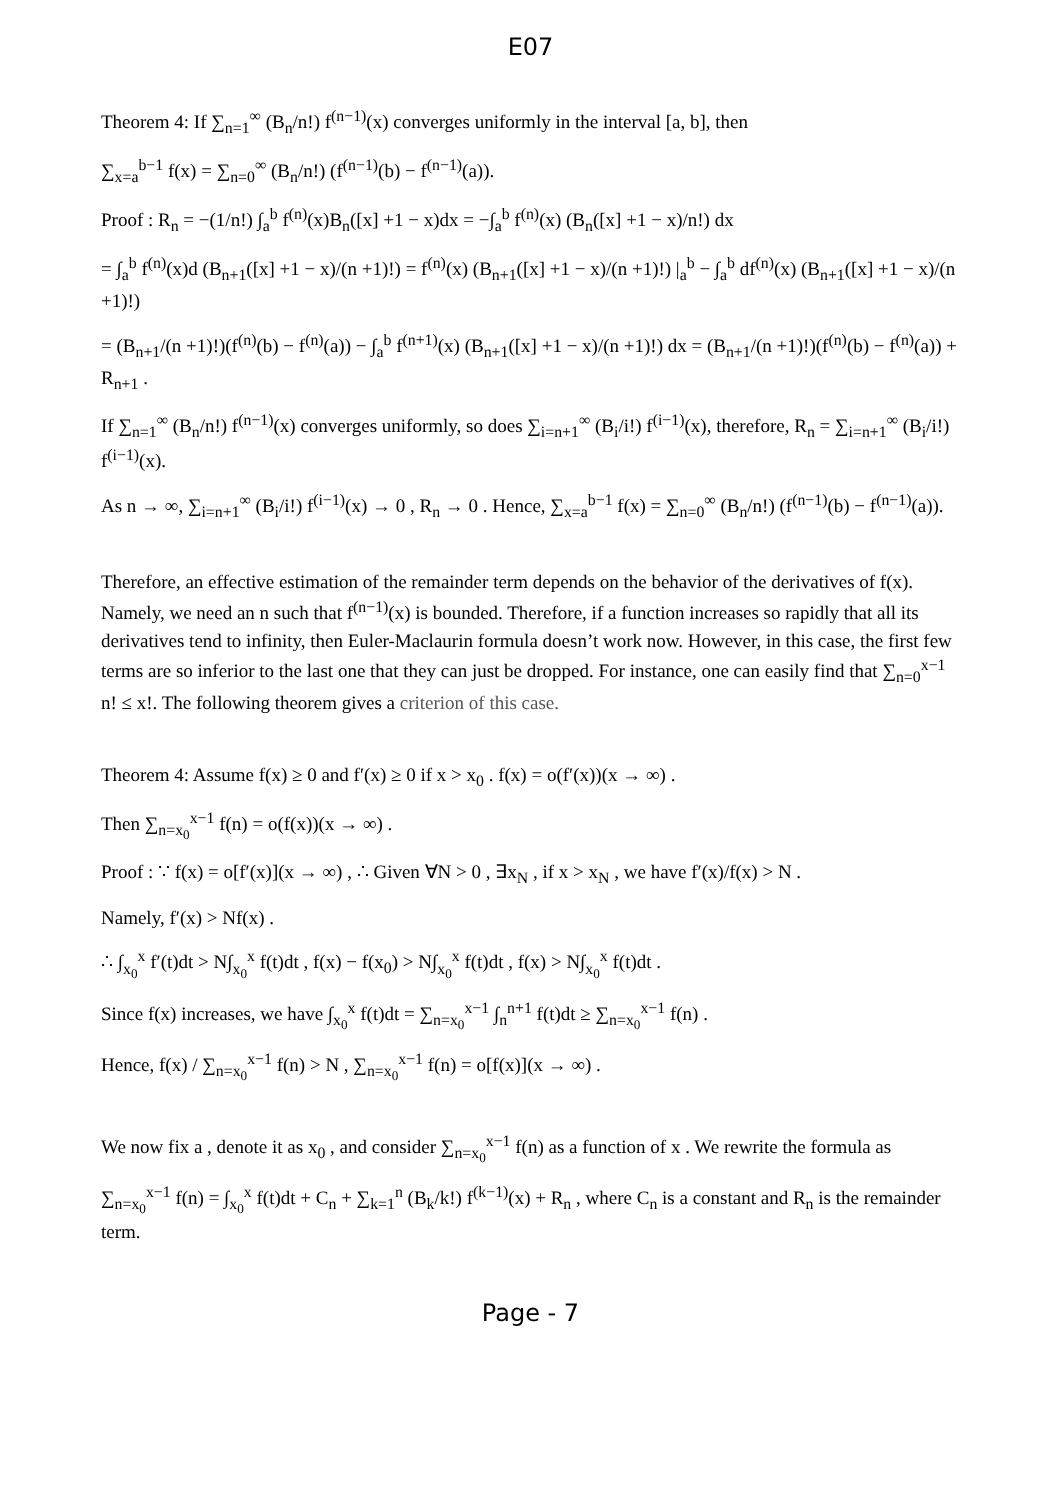E07
Theorem 4: If ∑<sub>n=1</sub><sup>∞</sup> (B<sub>n</sub>/n!) f<sup>(n−1)</sup>(x) converges uniformly in the interval [a, b], then
∑<sub>x=a</sub><sup>b−1</sup> f(x) = ∑<sub>n=0</sub><sup>∞</sup> (B<sub>n</sub>/n!) (f<sup>(n−1)</sup>(b) − f<sup>(n−1)</sup>(a)).
Proof : R<sub>n</sub> = −(1/n!) ∫<sub>a</sub><sup>b</sup> f<sup>(n)</sup>(x)B<sub>n</sub>([x] +1 − x)dx = −∫<sub>a</sub><sup>b</sup> f<sup>(n)</sup>(x) (B<sub>n</sub>([x] +1 − x)/n!) dx
= ∫<sub>a</sub><sup>b</sup> f<sup>(n)</sup>(x)d (B<sub>n+1</sub>([x] +1 − x)/(n +1)!) = f<sup>(n)</sup>(x) (B<sub>n+1</sub>([x] +1 − x)/(n +1)!) |<sub>a</sub><sup>b</sup> − ∫<sub>a</sub><sup>b</sup> df<sup>(n)</sup>(x) (B<sub>n+1</sub>([x] +1 − x)/(n +1)!)
= (B<sub>n+1</sub>/(n +1)!)(f<sup>(n)</sup>(b) − f<sup>(n)</sup>(a)) − ∫<sub>a</sub><sup>b</sup> f<sup>(n+1)</sup>(x) (B<sub>n+1</sub>([x] +1 − x)/(n +1)!) dx = (B<sub>n+1</sub>/(n +1)!)(f<sup>(n)</sup>(b) − f<sup>(n)</sup>(a)) + R<sub>n+1</sub> .
If ∑<sub>n=1</sub><sup>∞</sup> (B<sub>n</sub>/n!) f<sup>(n−1)</sup>(x) converges uniformly, so does ∑<sub>i=n+1</sub><sup>∞</sup> (B<sub>i</sub>/i!) f<sup>(i−1)</sup>(x), therefore, R<sub>n</sub> = ∑<sub>i=n+1</sub><sup>∞</sup> (B<sub>i</sub>/i!) f<sup>(i−1)</sup>(x).
As n → ∞, ∑<sub>i=n+1</sub><sup>∞</sup> (B<sub>i</sub>/i!) f<sup>(i−1)</sup>(x) → 0 , R<sub>n</sub> → 0 . Hence, ∑<sub>x=a</sub><sup>b−1</sup> f(x) = ∑<sub>n=0</sub><sup>∞</sup> (B<sub>n</sub>/n!) (f<sup>(n−1)</sup>(b) − f<sup>(n−1)</sup>(a)).
Therefore, an effective estimation of the remainder term depends on the behavior of the derivatives of f(x). Namely, we need an n such that f<sup>(n−1)</sup>(x) is bounded. Therefore, if a function increases so rapidly that all its derivatives tend to infinity, then Euler-Maclaurin formula doesn’t work now. However, in this case, the first few terms are so inferior to the last one that they can just be dropped. For instance, one can easily find that ∑<sub>n=0</sub><sup>x−1</sup> n! ≤ x!. The following theorem gives a criterion of this case.
Theorem 4: Assume f(x) ≥ 0 and f′(x) ≥ 0 if x > x<sub>0</sub> . f(x) = o(f′(x))(x → ∞) .
Then ∑<sub>n=x<sub>0</sub></sub><sup>x−1</sup> f(n) = o(f(x))(x → ∞) .
Proof : ∵ f(x) = o[f′(x)](x → ∞) , ∴ Given ∀N > 0 , ∃x<sub>N</sub> , if x > x<sub>N</sub> , we have f′(x)/f(x) > N .
Namely, f′(x) > Nf(x) .
∴ ∫<sub>x<sub>0</sub></sub><sup>x</sup> f′(t)dt > N∫<sub>x<sub>0</sub></sub><sup>x</sup> f(t)dt , f(x) − f(x<sub>0</sub>) > N∫<sub>x<sub>0</sub></sub><sup>x</sup> f(t)dt , f(x) > N∫<sub>x<sub>0</sub></sub><sup>x</sup> f(t)dt .
Since f(x) increases, we have ∫<sub>x<sub>0</sub></sub><sup>x</sup> f(t)dt = ∑<sub>n=x<sub>0</sub></sub><sup>x−1</sup> ∫<sub>n</sub><sup>n+1</sup> f(t)dt ≥ ∑<sub>n=x<sub>0</sub></sub><sup>x−1</sup> f(n) .
Hence, f(x) / ∑<sub>n=x<sub>0</sub></sub><sup>x−1</sup> f(n) > N , ∑<sub>n=x<sub>0</sub></sub><sup>x−1</sup> f(n) = o[f(x)](x → ∞) .
We now fix a , denote it as x<sub>0</sub> , and consider ∑<sub>n=x<sub>0</sub></sub><sup>x−1</sup> f(n) as a function of x . We rewrite the formula as
∑<sub>n=x<sub>0</sub></sub><sup>x−1</sup> f(n) = ∫<sub>x<sub>0</sub></sub><sup>x</sup> f(t)dt + C<sub>n</sub> + ∑<sub>k=1</sub><sup>n</sup> (B<sub>k</sub>/k!) f<sup>(k−1)</sup>(x) + R<sub>n</sub> , where C<sub>n</sub> is a constant and R<sub>n</sub> is the remainder term.
Page - 7